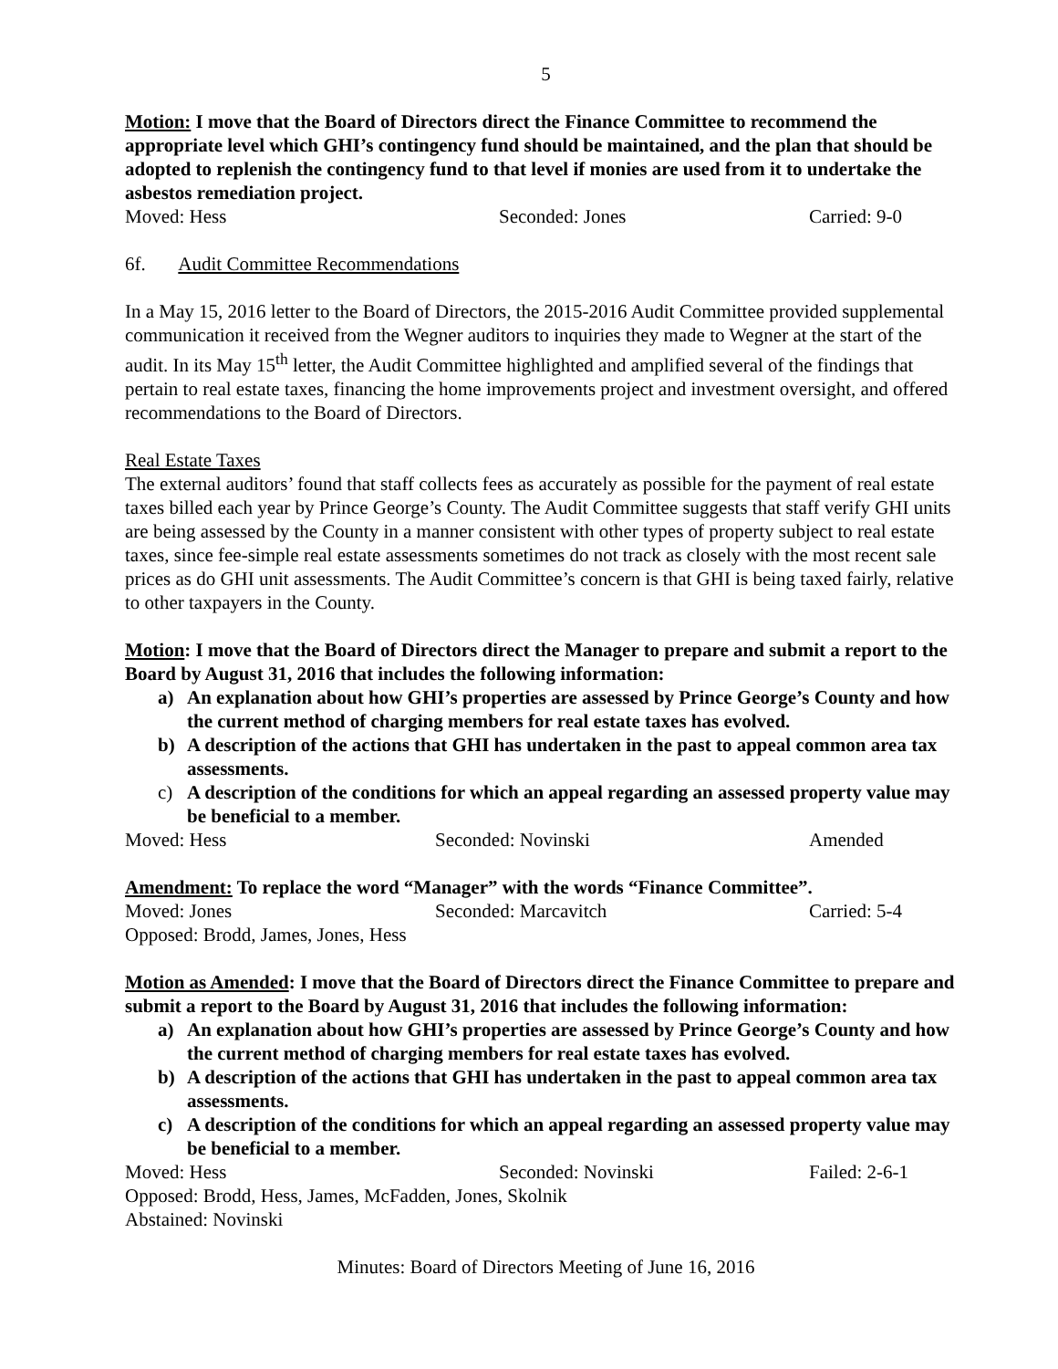5
Motion: I move that the Board of Directors direct the Finance Committee to recommend the appropriate level which GHI’s contingency fund should be maintained, and the plan that should be adopted to replenish the contingency fund to that level if monies are used from it to undertake the asbestos remediation project.
Moved: Hess Seconded: Jones Carried: 9-0
6f. Audit Committee Recommendations
In a May 15, 2016 letter to the Board of Directors, the 2015-2016 Audit Committee provided supplemental communication it received from the Wegner auditors to inquiries they made to Wegner at the start of the audit. In its May 15<sup>th</sup> letter, the Audit Committee highlighted and amplified several of the findings that pertain to real estate taxes, financing the home improvements project and investment oversight, and offered recommendations to the Board of Directors.
Real Estate Taxes
The external auditors’ found that staff collects fees as accurately as possible for the payment of real estate taxes billed each year by Prince George’s County. The Audit Committee suggests that staff verify GHI units are being assessed by the County in a manner consistent with other types of property subject to real estate taxes, since fee-simple real estate assessments sometimes do not track as closely with the most recent sale prices as do GHI unit assessments. The Audit Committee’s concern is that GHI is being taxed fairly, relative to other taxpayers in the County.
Motion: I move that the Board of Directors direct the Manager to prepare and submit a report to the Board by August 31, 2016 that includes the following information:
a) An explanation about how GHI’s properties are assessed by Prince George’s County and how the current method of charging members for real estate taxes has evolved.
b) A description of the actions that GHI has undertaken in the past to appeal common area tax assessments.
c) A description of the conditions for which an appeal regarding an assessed property value may be beneficial to a member.
Moved: Hess Seconded: Novinski Amended
Amendment: To replace the word “Manager” with the words “Finance Committee”.
Moved: Jones Seconded: Marcavitch Carried: 5-4
Opposed: Brodd, James, Jones, Hess
Motion as Amended: I move that the Board of Directors direct the Finance Committee to prepare and submit a report to the Board by August 31, 2016 that includes the following information:
a) An explanation about how GHI’s properties are assessed by Prince George’s County and how the current method of charging members for real estate taxes has evolved.
b) A description of the actions that GHI has undertaken in the past to appeal common area tax assessments.
c) A description of the conditions for which an appeal regarding an assessed property value may be beneficial to a member.
Moved: Hess Seconded: Novinski Failed: 2-6-1
Opposed: Brodd, Hess, James, McFadden, Jones, Skolnik
Abstained: Novinski
Minutes: Board of Directors Meeting of June 16, 2016